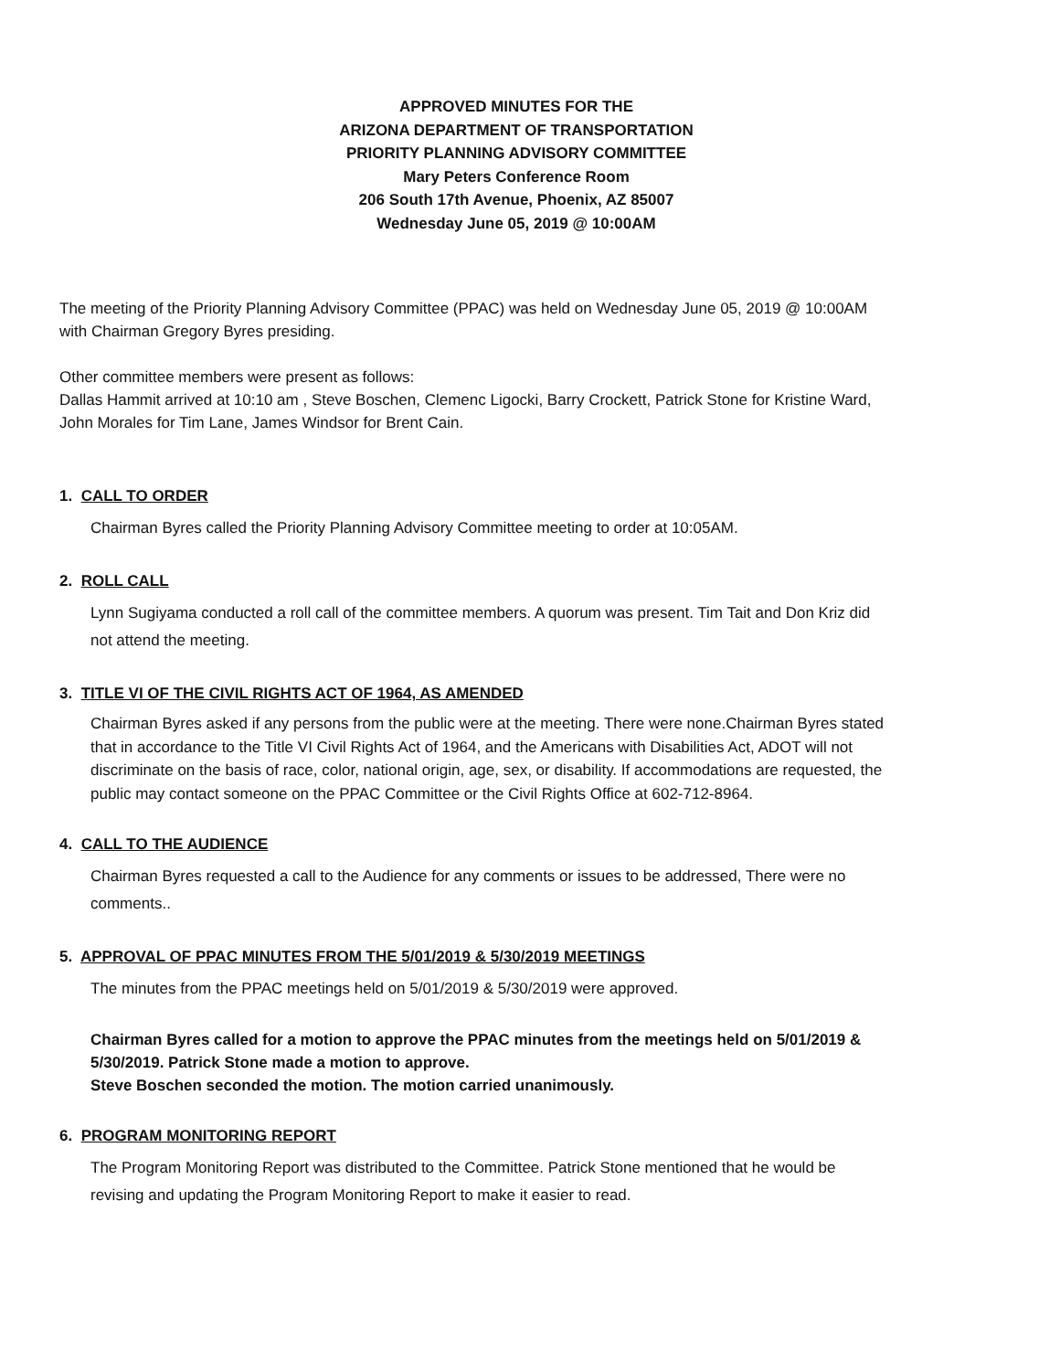APPROVED MINUTES FOR THE
ARIZONA DEPARTMENT OF TRANSPORTATION
PRIORITY PLANNING ADVISORY COMMITTEE
Mary Peters Conference Room
206 South 17th Avenue, Phoenix, AZ 85007
Wednesday June 05, 2019 @ 10:00AM
The meeting of the Priority Planning Advisory Committee (PPAC) was held on Wednesday June 05, 2019 @ 10:00AM with Chairman Gregory Byres presiding.
Other committee members were present as follows:
Dallas Hammit arrived at 10:10 am , Steve Boschen, Clemenc Ligocki, Barry Crockett, Patrick Stone for Kristine Ward, John Morales for Tim Lane, James Windsor for Brent Cain.
1. CALL TO ORDER
Chairman Byres called the Priority Planning Advisory Committee meeting to order at 10:05AM.
2. ROLL CALL
Lynn Sugiyama conducted a roll call of the committee members. A quorum was present. Tim Tait and Don Kriz did not attend the meeting.
3. TITLE VI OF THE CIVIL RIGHTS ACT OF 1964, AS AMENDED
Chairman Byres asked if any persons from the public were at the meeting. There were none.Chairman Byres stated that in accordance to the Title VI Civil Rights Act of 1964, and the Americans with Disabilities Act, ADOT will not discriminate on the basis of race, color, national origin, age, sex, or disability. If accommodations are requested, the public may contact someone on the PPAC Committee or the Civil Rights Office at 602-712-8964.
4. CALL TO THE AUDIENCE
Chairman Byres requested a call to the Audience for any comments or issues to be addressed, There were no comments..
5. APPROVAL OF PPAC MINUTES FROM THE 5/01/2019 & 5/30/2019 MEETINGS
The minutes from the PPAC meetings held on 5/01/2019 & 5/30/2019 were approved.
Chairman Byres called for a motion to approve the PPAC minutes from the meetings held on 5/01/2019 & 5/30/2019. Patrick Stone made a motion to approve.
Steve Boschen seconded the motion. The motion carried unanimously.
6. PROGRAM MONITORING REPORT
The Program Monitoring Report was distributed to the Committee. Patrick Stone mentioned that he would be revising and updating the Program Monitoring Report to make it easier to read.